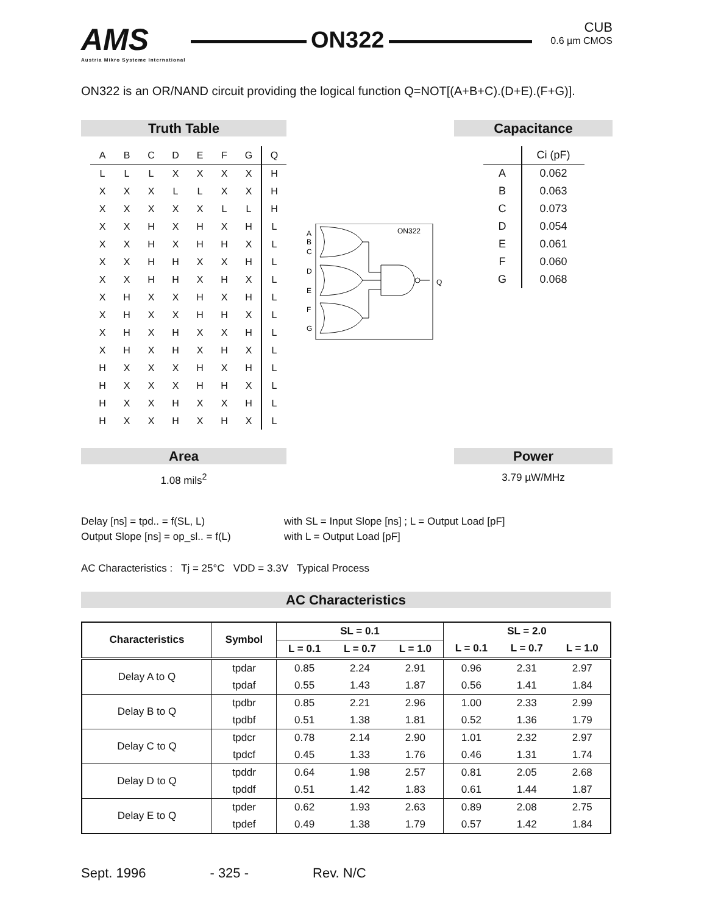AMS
Austria Mikro Systeme International
ON322 CUB
0.6 µm CMOS
ON322 is an OR/NAND circuit providing the logical function Q=NOT[(A+B+C).(D+E).(F+G)].
Truth Table
| A | B | C | D | E | F | G | Q |
| L | L | L | X | X | X | X | H |
| X | X | X | L | L | X | X | H |
| X | X | X | X | X | L | L | H |
| X | X | H | X | H | X | H | L |
| X | X | H | X | H | H | X | L |
| X | X | H | H | X | X | H | L |
| X | X | H | H | X | H | X | L |
| X | H | X | X | H | X | H | L |
| X | H | X | X | H | H | X | L |
| X | H | X | H | X | X | H | L |
| X | H | X | H | X | H | X | L |
| H | X | X | X | H | X | H | L |
| H | X | X | X | H | H | X | L |
| H | X | X | H | X | X | H | L |
| H | X | X | H | X | H | X | L |
ON322
A
B
C
D
E
F
G
Q
Capacitance
| | Ci (pF) |
| A | 0.062 |
| B | 0.063 |
| C | 0.073 |
| D | 0.054 |
| E | 0.061 |
| F | 0.060 |
| G | 0.068 |
Area
1.08 mils<sup>2</sup>
Power
3.79 µW/MHz
Delay [ns] = tpd.. = f(SL, L)
Output Slope [ns] = op_sl.. = f(L)
with SL = Input Slope [ns] ; L = Output Load [pF]
with L = Output Load [pF]
AC Characteristics : Tj = 25°C VDD = 3.3V Typical Process
AC Characteristics
| Characteristics | Symbol | SL = 0.1 | | | SL = 2.0 | | |
| --- | --- | --- | --- | --- | --- | --- | --- |
| | | L = 0.1 | L = 0.7 | L = 1.0 | L = 0.1 | L = 0.7 | L = 1.0 |
| Delay A to Q | tpdar | 0.85 | 2.24 | 2.91 | 0.96 | 2.31 | 2.97 |
| | tpdaf | 0.55 | 1.43 | 1.87 | 0.56 | 1.41 | 1.84 |
| Delay B to Q | tpdbr | 0.85 | 2.21 | 2.96 | 1.00 | 2.33 | 2.99 |
| | tpdbf | 0.51 | 1.38 | 1.81 | 0.52 | 1.36 | 1.79 |
| Delay C to Q | tpdcr | 0.78 | 2.14 | 2.90 | 1.01 | 2.32 | 2.97 |
| | tpdcf | 0.45 | 1.33 | 1.76 | 0.46 | 1.31 | 1.74 |
| Delay D to Q | tpddr | 0.64 | 1.98 | 2.57 | 0.81 | 2.05 | 2.68 |
| | tpddf | 0.51 | 1.42 | 1.83 | 0.61 | 1.44 | 1.87 |
| Delay E to Q | tpder | 0.62 | 1.93 | 2.63 | 0.89 | 2.08 | 2.75 |
| | tpdef | 0.49 | 1.38 | 1.79 | 0.57 | 1.42 | 1.84 |
Sept. 1996 - 325 - Rev. N/C